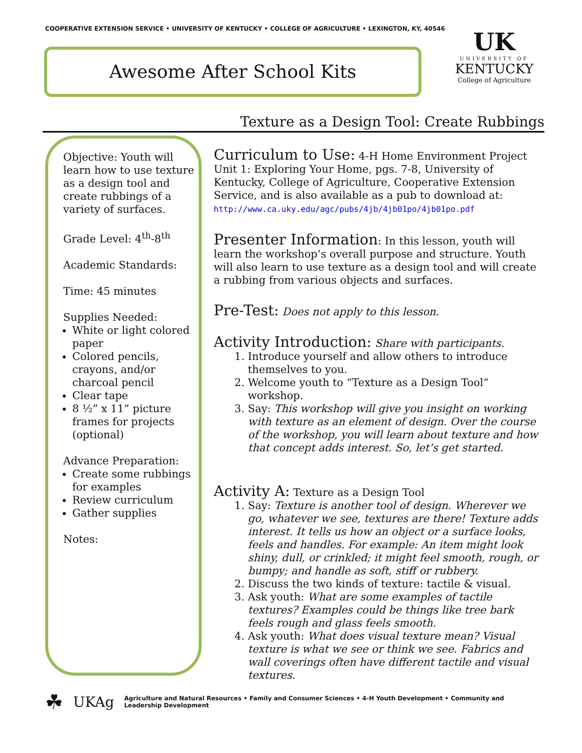COOPERATIVE EXTENSION SERVICE • UNIVERSITY OF KENTUCKY • COLLEGE OF AGRICULTURE • LEXINGTON, KY, 40546
Awesome After School Kits
UK
UNIVERSITY OF
KENTUCKY
College of Agriculture
Texture as a Design Tool: Create Rubbings
Objective: Youth will learn how to use texture as a design tool and create rubbings of a variety of surfaces.
Grade Level: 4<sup>th</sup>-8<sup>th</sup>
Academic Standards:
Time: 45 minutes
Supplies Needed:
White or light colored paper
Colored pencils, crayons, and/or charcoal pencil
Clear tape
8 ½” x 11” picture frames for projects (optional)
Advance Preparation:
Create some rubbings for examples
Review curriculum
Gather supplies
Notes:
Curriculum to Use: 4-H Home Environment Project Unit 1: Exploring Your Home, pgs. 7-8, University of Kentucky, College of Agriculture, Cooperative Extension Service, and is also available as a pub to download at: http://www.ca.uky.edu/agc/pubs/4jb/4jb01po/4jb01po.pdf
Presenter Information: In this lesson, youth will learn the workshop’s overall purpose and structure. Youth will also learn to use texture as a design tool and will create a rubbing from various objects and surfaces.
Pre-Test: Does not apply to this lesson.
Activity Introduction: Share with participants.
1. Introduce yourself and allow others to introduce themselves to you.
2. Welcome youth to “Texture as a Design Tool” workshop.
3. Say: This workshop will give you insight on working with texture as an element of design. Over the course of the workshop, you will learn about texture and how that concept adds interest. So, let’s get started.
Activity A: Texture as a Design Tool
1. Say: Texture is another tool of design. Wherever we go, whatever we see, textures are there! Texture adds interest. It tells us how an object or a surface looks, feels and handles. For example: An item might look shiny, dull, or crinkled; it might feel smooth, rough, or bumpy; and handle as soft, stiff or rubbery.
2. Discuss the two kinds of texture: tactile & visual.
3. Ask youth: What are some examples of tactile textures? Examples could be things like tree bark feels rough and glass feels smooth.
4. Ask youth: What does visual texture mean? Visual texture is what we see or think we see. Fabrics and wall coverings often have different tactile and visual textures.
☘ UKAg Agriculture and Natural Resources • Family and Consumer Sciences • 4-H Youth Development • Community and Leadership Development